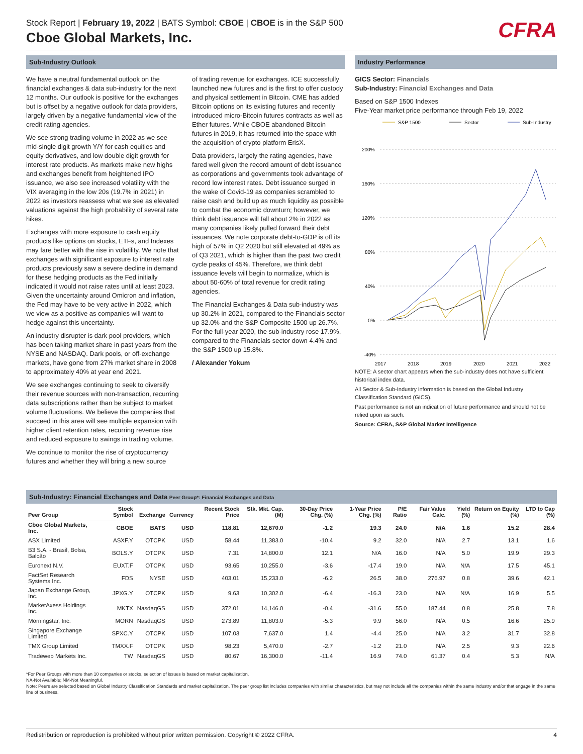Stock Report | February 19, 2022 | BATS Symbol: CBOE | CBOE is in the S&P 500
Cboe Global Markets, Inc.
CFRA
Sub-Industry Outlook
We have a neutral fundamental outlook on the financial exchanges & data sub-industry for the next 12 months. Our outlook is positive for the exchanges but is offset by a negative outlook for data providers, largely driven by a negative fundamental view of the credit rating agencies.
We see strong trading volume in 2022 as we see mid-single digit growth Y/Y for cash equities and equity derivatives, and low double digit growth for interest rate products. As markets make new highs and exchanges benefit from heightened IPO issuance, we also see increased volatility with the VIX averaging in the low 20s (19.7% in 2021) in 2022 as investors reassess what we see as elevated valuations against the high probability of several rate hikes.
Exchanges with more exposure to cash equity products like options on stocks, ETFs, and Indexes may fare better with the rise in volatility. We note that exchanges with significant exposure to interest rate products previously saw a severe decline in demand for these hedging products as the Fed initially indicated it would not raise rates until at least 2023. Given the uncertainty around Omicron and inflation, the Fed may have to be very active in 2022, which we view as a positive as companies will want to hedge against this uncertainty.
An industry disrupter is dark pool providers, which has been taking market share in past years from the NYSE and NASDAQ. Dark pools, or off-exchange markets, have gone from 27% market share in 2008 to approximately 40% at year end 2021.
We see exchanges continuing to seek to diversify their revenue sources with non-transaction, recurring data subscriptions rather than be subject to market volume fluctuations. We believe the companies that succeed in this area will see multiple expansion with higher client retention rates, recurring revenue rise and reduced exposure to swings in trading volume.
We continue to monitor the rise of cryptocurrency futures and whether they will bring a new source
of trading revenue for exchanges. ICE successfully launched new futures and is the first to offer custody and physical settlement in Bitcoin. CME has added Bitcoin options on its existing futures and recently introduced micro-Bitcoin futures contracts as well as Ether futures. While CBOE abandoned Bitcoin futures in 2019, it has returned into the space with the acquisition of crypto platform ErisX.
Data providers, largely the rating agencies, have fared well given the record amount of debt issuance as corporations and governments took advantage of record low interest rates. Debt issuance surged in the wake of Covid-19 as companies scrambled to raise cash and build up as much liquidity as possible to combat the economic downturn; however, we think debt issuance will fall about 2% in 2022 as many companies likely pulled forward their debt issuances. We note corporate debt-to-GDP is off its high of 57% in Q2 2020 but still elevated at 49% as of Q3 2021, which is higher than the past two credit cycle peaks of 45%. Therefore, we think debt issuance levels will begin to normalize, which is about 50-60% of total revenue for credit rating agencies.
The Financial Exchanges & Data sub-industry was up 30.2% in 2021, compared to the Financials sector up 32.0% and the S&P Composite 1500 up 26.7%. For the full-year 2020, the sub-industry rose 17.9%, compared to the Financials sector down 4.4% and the S&P 1500 up 15.8%.
/ Alexander Yokum
Industry Performance
GICS Sector: Financials
Sub-Industry: Financial Exchanges and Data
Based on S&P 1500 Indexes
Five-Year market price performance through Feb 19, 2022
S&P 1500
Sector
Sub-Industry
200%
160%
120%
80%
40%
0%
-40%
2017
2018
2019
2020
2021
2022
NOTE: A sector chart appears when the sub-industry does not have sufficient historical index data.
All Sector & Sub-Industry information is based on the Global Industry Classification Standard (GICS).
Past performance is not an indication of future performance and should not be relied upon as such.
Source: CFRA, S&P Global Market Intelligence
Sub-Industry: Financial Exchanges and Data Peer Group*: Financial Exchanges and Data
| Peer Group | Stock Symbol | Exchange | Currency | Recent Stock Price | Stk. Mkt. Cap. (M) | 30-Day Price Chg. (%) | 1-Year Price Chg. (%) | P/E Ratio | Fair Value Calc. | Yield (%) | Return on Equity (%) | LTD to Cap (%) |
| --- | --- | --- | --- | --- | --- | --- | --- | --- | --- | --- | --- | --- |
| Cboe Global Markets, Inc. | CBOE | BATS | USD | 118.81 | 12,670.0 | -1.2 | 19.3 | 24.0 | N/A | 1.6 | 15.2 | 28.4 |
| ASX Limited | ASXF.Y | OTCPK | USD | 58.44 | 11,383.0 | -10.4 | 9.2 | 32.0 | N/A | 2.7 | 13.1 | 1.6 |
| B3 S.A. - Brasil, Bolsa, Balcão | BOLS.Y | OTCPK | USD | 7.31 | 14,800.0 | 12.1 | N/A | 16.0 | N/A | 5.0 | 19.9 | 29.3 |
| Euronext N.V. | EUXT.F | OTCPK | USD | 93.65 | 10,255.0 | -3.6 | -17.4 | 19.0 | N/A | N/A | 17.5 | 45.1 |
| FactSet Research Systems Inc. | FDS | NYSE | USD | 403.01 | 15,233.0 | -6.2 | 26.5 | 38.0 | 276.97 | 0.8 | 39.6 | 42.1 |
| Japan Exchange Group, Inc. | JPXG.Y | OTCPK | USD | 9.63 | 10,302.0 | -6.4 | -16.3 | 23.0 | N/A | N/A | 16.9 | 5.5 |
| MarketAxess Holdings Inc. | MKTX | NasdaqGS | USD | 372.01 | 14,146.0 | -0.4 | -31.6 | 55.0 | 187.44 | 0.8 | 25.8 | 7.8 |
| Morningstar, Inc. | MORN | NasdaqGS | USD | 273.89 | 11,803.0 | -5.3 | 9.9 | 56.0 | N/A | 0.5 | 16.6 | 25.9 |
| Singapore Exchange Limited | SPXC.Y | OTCPK | USD | 107.03 | 7,637.0 | 1.4 | -4.4 | 25.0 | N/A | 3.2 | 31.7 | 32.8 |
| TMX Group Limited | TMXX.F | OTCPK | USD | 98.23 | 5,470.0 | -2.7 | -1.2 | 21.0 | N/A | 2.5 | 9.3 | 22.6 |
| Tradeweb Markets Inc. | TW | NasdaqGS | USD | 80.67 | 16,300.0 | -11.4 | 16.9 | 74.0 | 61.37 | 0.4 | 5.3 | N/A |
*For Peer Groups with more than 10 companies or stocks, selection of issues is based on market capitalization.
NA-Not Available; NM-Not Meaningful.
Note: Peers are selected based on Global Industry Classification Standards and market capitalization. The peer group list includes companies with similar characteristics, but may not include all the companies within the same industry and/or that engage in the same line of business.
Redistribution or reproduction is prohibited without prior written permission. Copyright © 2022 CFRA. 4